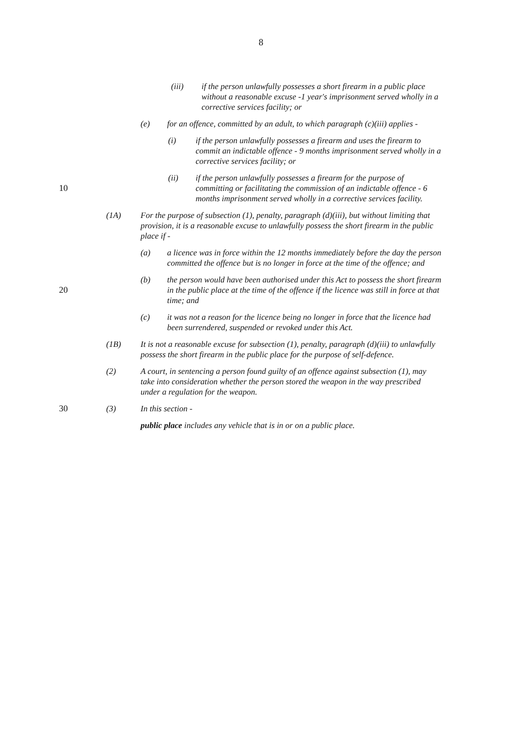8
(iii) if the person unlawfully possesses a short firearm in a public place without a reasonable excuse -1 year's imprisonment served wholly in a corrective services facility; or
(e) for an offence, committed by an adult, to which paragraph (c)(iii) applies -
(i) if the person unlawfully possesses a firearm and uses the firearm to commit an indictable offence - 9 months imprisonment served wholly in a corrective services facility; or
10 (ii) if the person unlawfully possesses a firearm for the purpose of committing or facilitating the commission of an indictable offence - 6 months imprisonment served wholly in a corrective services facility.
(1A) For the purpose of subsection (1), penalty, paragraph (d)(iii), but without limiting that provision, it is a reasonable excuse to unlawfully possess the short firearm in the public place if -
(a) a licence was in force within the 12 months immediately before the day the person committed the offence but is no longer in force at the time of the offence; and
20 (b) the person would have been authorised under this Act to possess the short firearm in the public place at the time of the offence if the licence was still in force at that time; and
(c) it was not a reason for the licence being no longer in force that the licence had been surrendered, suspended or revoked under this Act.
(1B) It is not a reasonable excuse for subsection (1), penalty, paragraph (d)(iii) to unlawfully possess the short firearm in the public place for the purpose of self-defence.
(2) A court, in sentencing a person found guilty of an offence against subsection (1), may take into consideration whether the person stored the weapon in the way prescribed under a regulation for the weapon.
30 (3) In this section -
public place includes any vehicle that is in or on a public place.